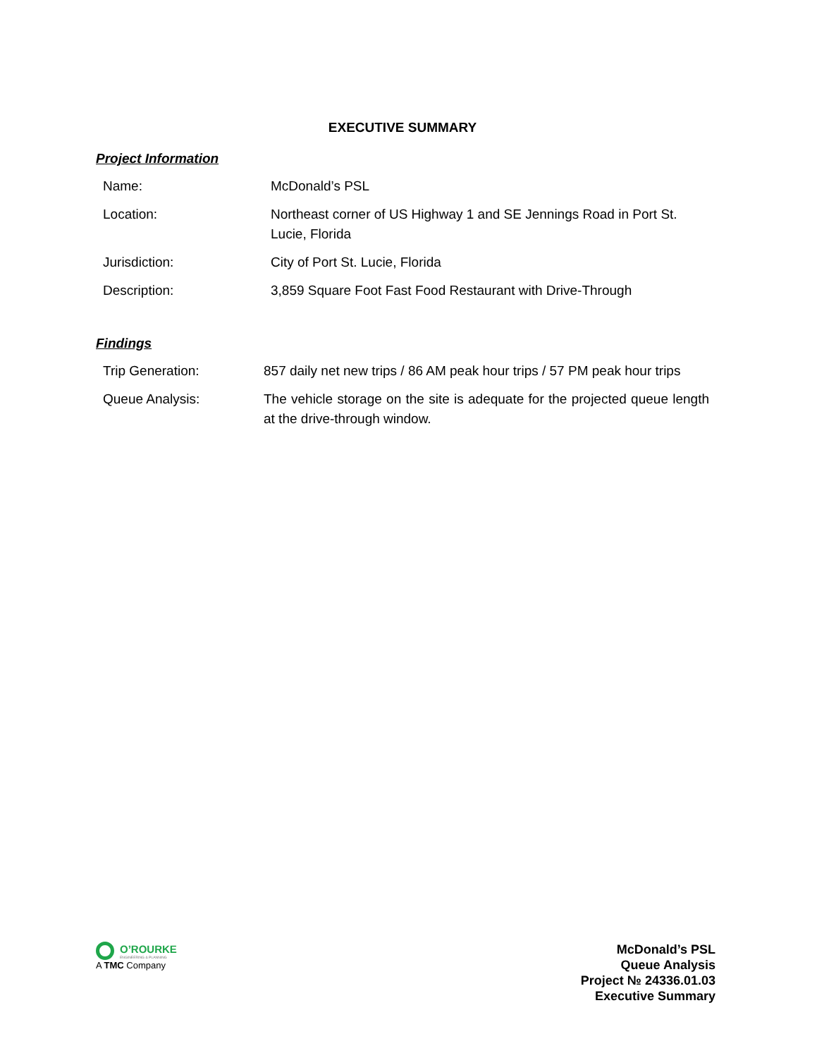EXECUTIVE SUMMARY
Project Information
Name: McDonald’s PSL
Location: Northeast corner of US Highway 1 and SE Jennings Road in Port St. Lucie, Florida
Jurisdiction: City of Port St. Lucie, Florida
Description: 3,859 Square Foot Fast Food Restaurant with Drive-Through
Findings
Trip Generation: 857 daily net new trips / 86 AM peak hour trips / 57 PM peak hour trips
Queue Analysis: The vehicle storage on the site is adequate for the projected queue length at the drive-through window.
O’ROURKE
ENGINEERING & PLANNING
A TMC Company
McDonald’s PSL
Queue Analysis
Project № 24336.01.03
Executive Summary